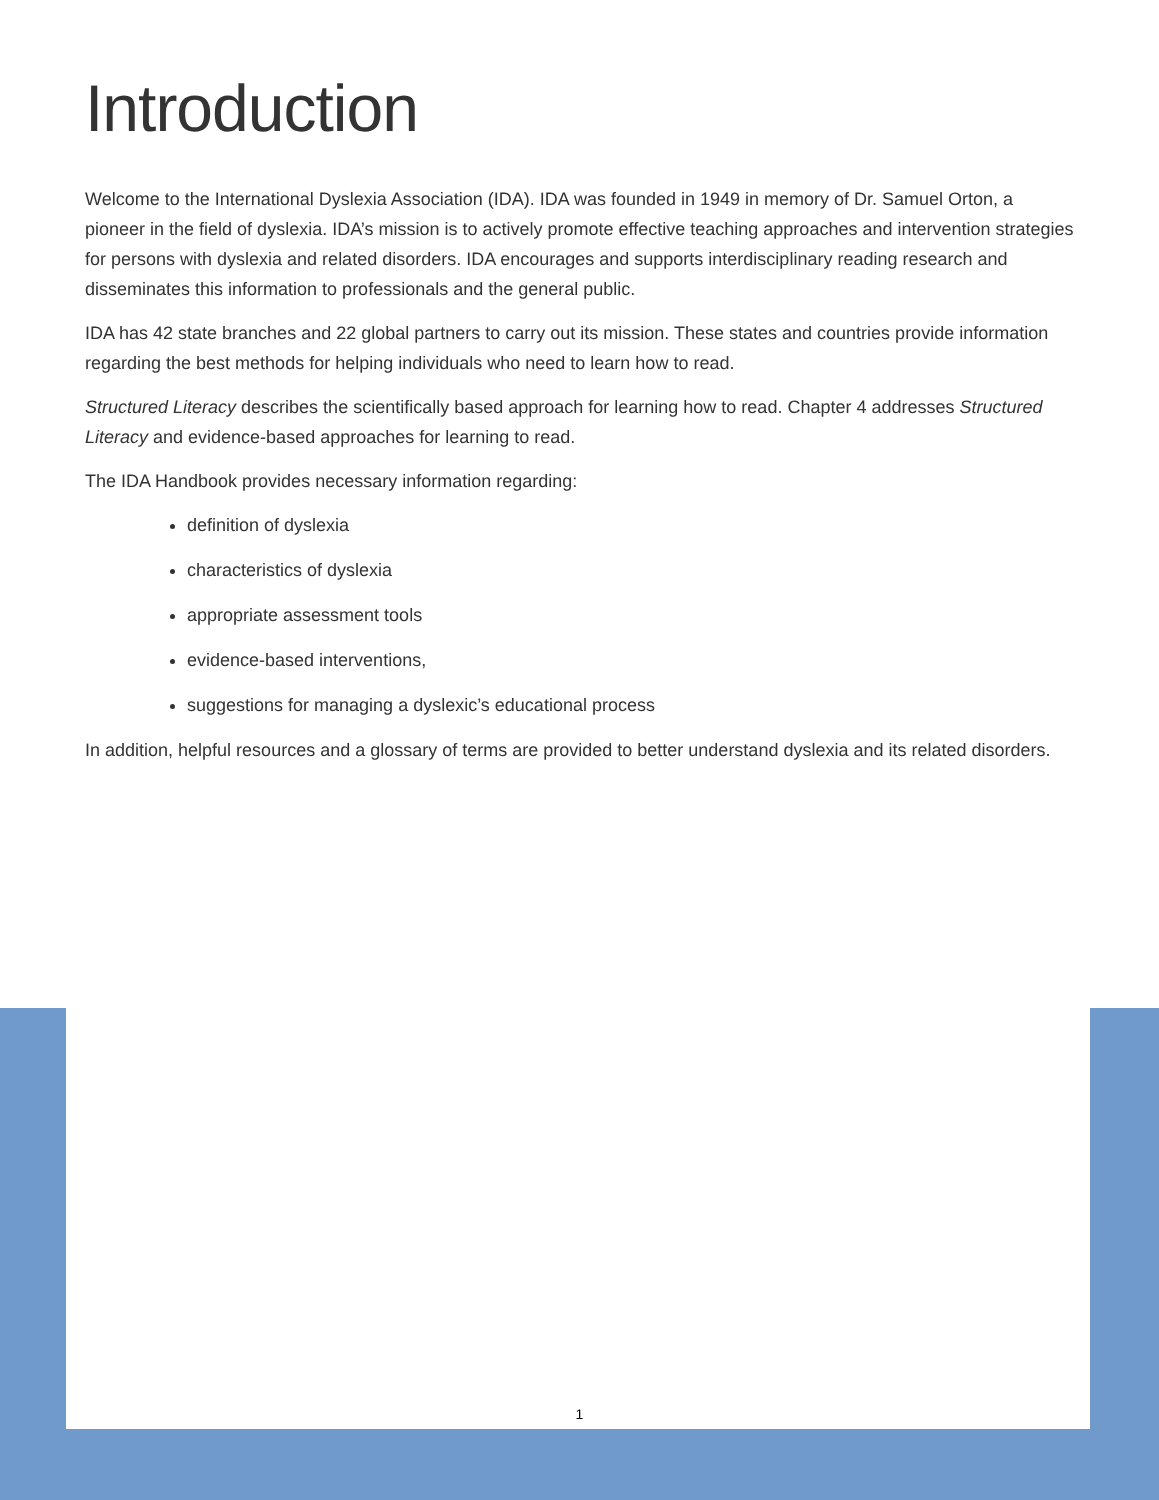Introduction
Welcome to the International Dyslexia Association (IDA). IDA was founded in 1949 in memory of Dr. Samuel Orton, a pioneer in the field of dyslexia. IDA’s mission is to actively promote effective teaching approaches and intervention strategies for persons with dyslexia and related disorders. IDA encourages and supports interdisciplinary reading research and disseminates this information to professionals and the general public.
IDA has 42 state branches and 22 global partners to carry out its mission. These states and countries provide information regarding the best methods for helping individuals who need to learn how to read.
Structured Literacy describes the scientifically based approach for learning how to read. Chapter 4 addresses Structured Literacy and evidence-based approaches for learning to read.
The IDA Handbook provides necessary information regarding:
definition of dyslexia
characteristics of dyslexia
appropriate assessment tools
evidence-based interventions,
suggestions for managing a dyslexic’s educational process
In addition, helpful resources and a glossary of terms are provided to better understand dyslexia and its related disorders.
1